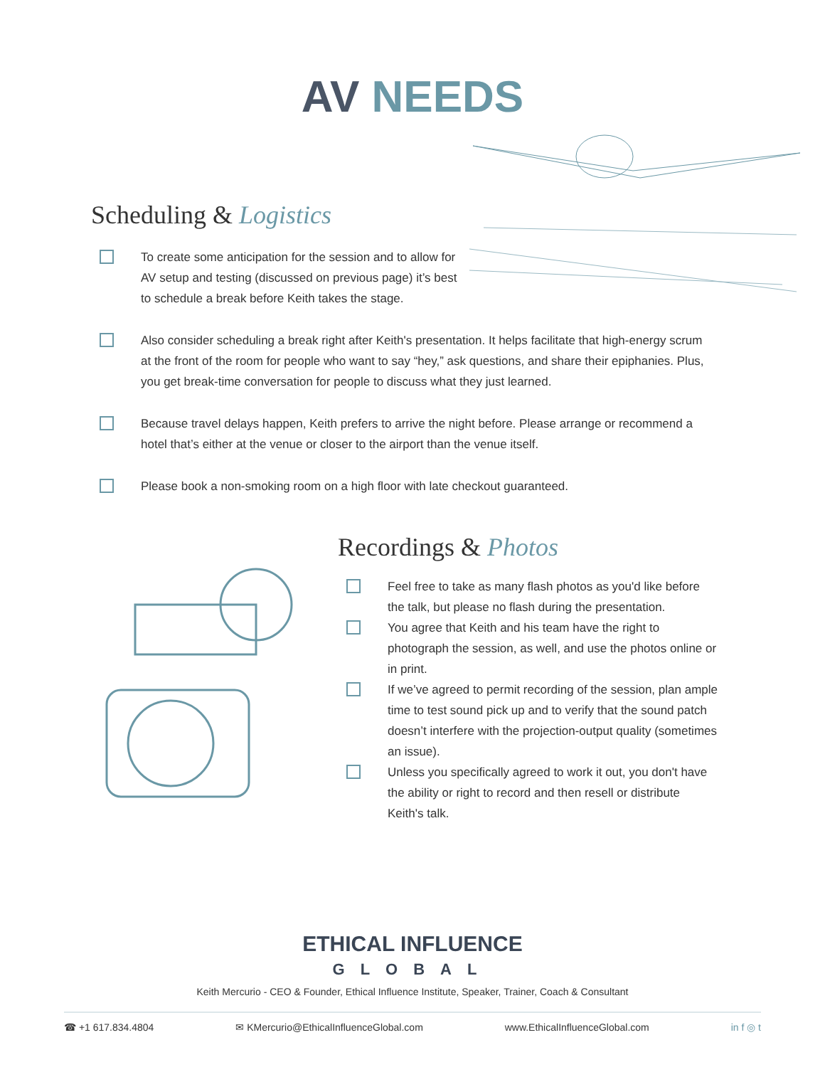AV NEEDS
Scheduling & Logistics
To create some anticipation for the session and to allow for AV setup and testing (discussed on previous page) it’s best to schedule a break before Keith takes the stage.
Also consider scheduling a break right after Keith's presentation. It helps facilitate that high-energy scrum at the front of the room for people who want to say “hey,” ask questions, and share their epiphanies. Plus, you get break-time conversation for people to discuss what they just learned.
Because travel delays happen, Keith prefers to arrive the night before. Please arrange or recommend a hotel that’s either at the venue or closer to the airport than the venue itself.
Please book a non-smoking room on a high floor with late checkout guaranteed.
Recordings & Photos
Feel free to take as many flash photos as you'd like before the talk, but please no flash during the presentation.
You agree that Keith and his team have the right to photograph the session, as well, and use the photos online or in print.
If we’ve agreed to permit recording of the session, plan ample time to test sound pick up and to verify that the sound patch doesn’t interfere with the projection-output quality (sometimes an issue).
Unless you specifically agreed to work it out, you don't have the ability or right to record and then resell or distribute Keith's talk.
ETHICAL INFLUENCE
GLOBAL
Keith Mercurio - CEO & Founder, Ethical Influence Institute, Speaker, Trainer, Coach & Consultant
☎ +1 617.834.4804 ✉ KMercurio@EthicalInfluenceGlobal.com www.EthicalInfluenceGlobal.com in f ◎ t